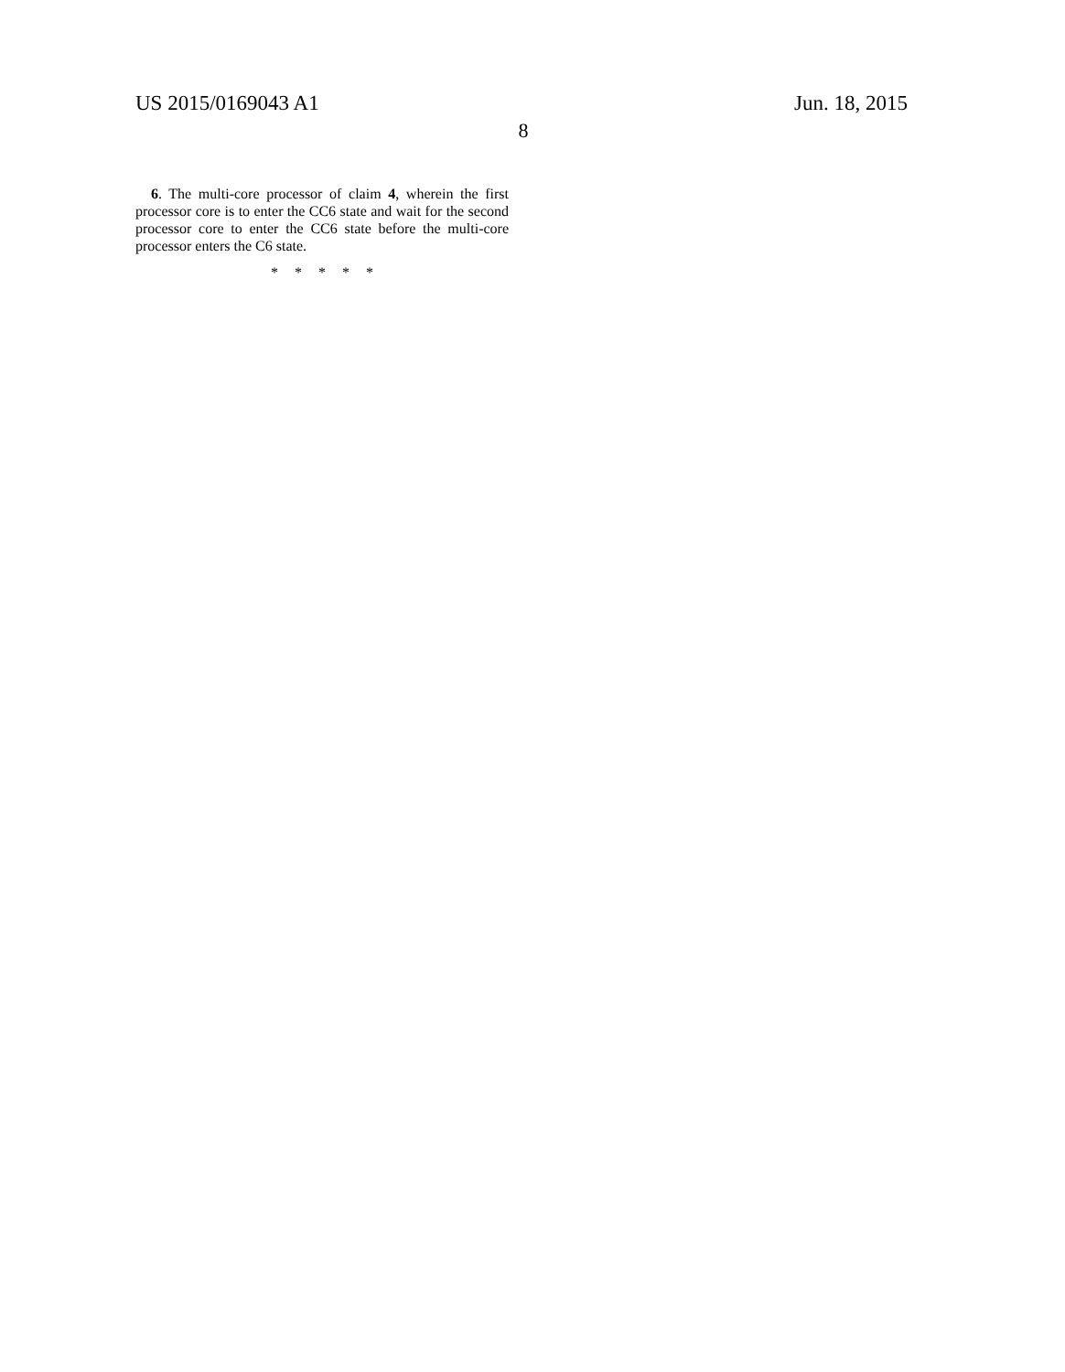US 2015/0169043 A1 Jun. 18, 2015
8
6. The multi-core processor of claim 4, wherein the first processor core is to enter the CC6 state and wait for the second processor core to enter the CC6 state before the multi-core processor enters the C6 state.
* * * * *